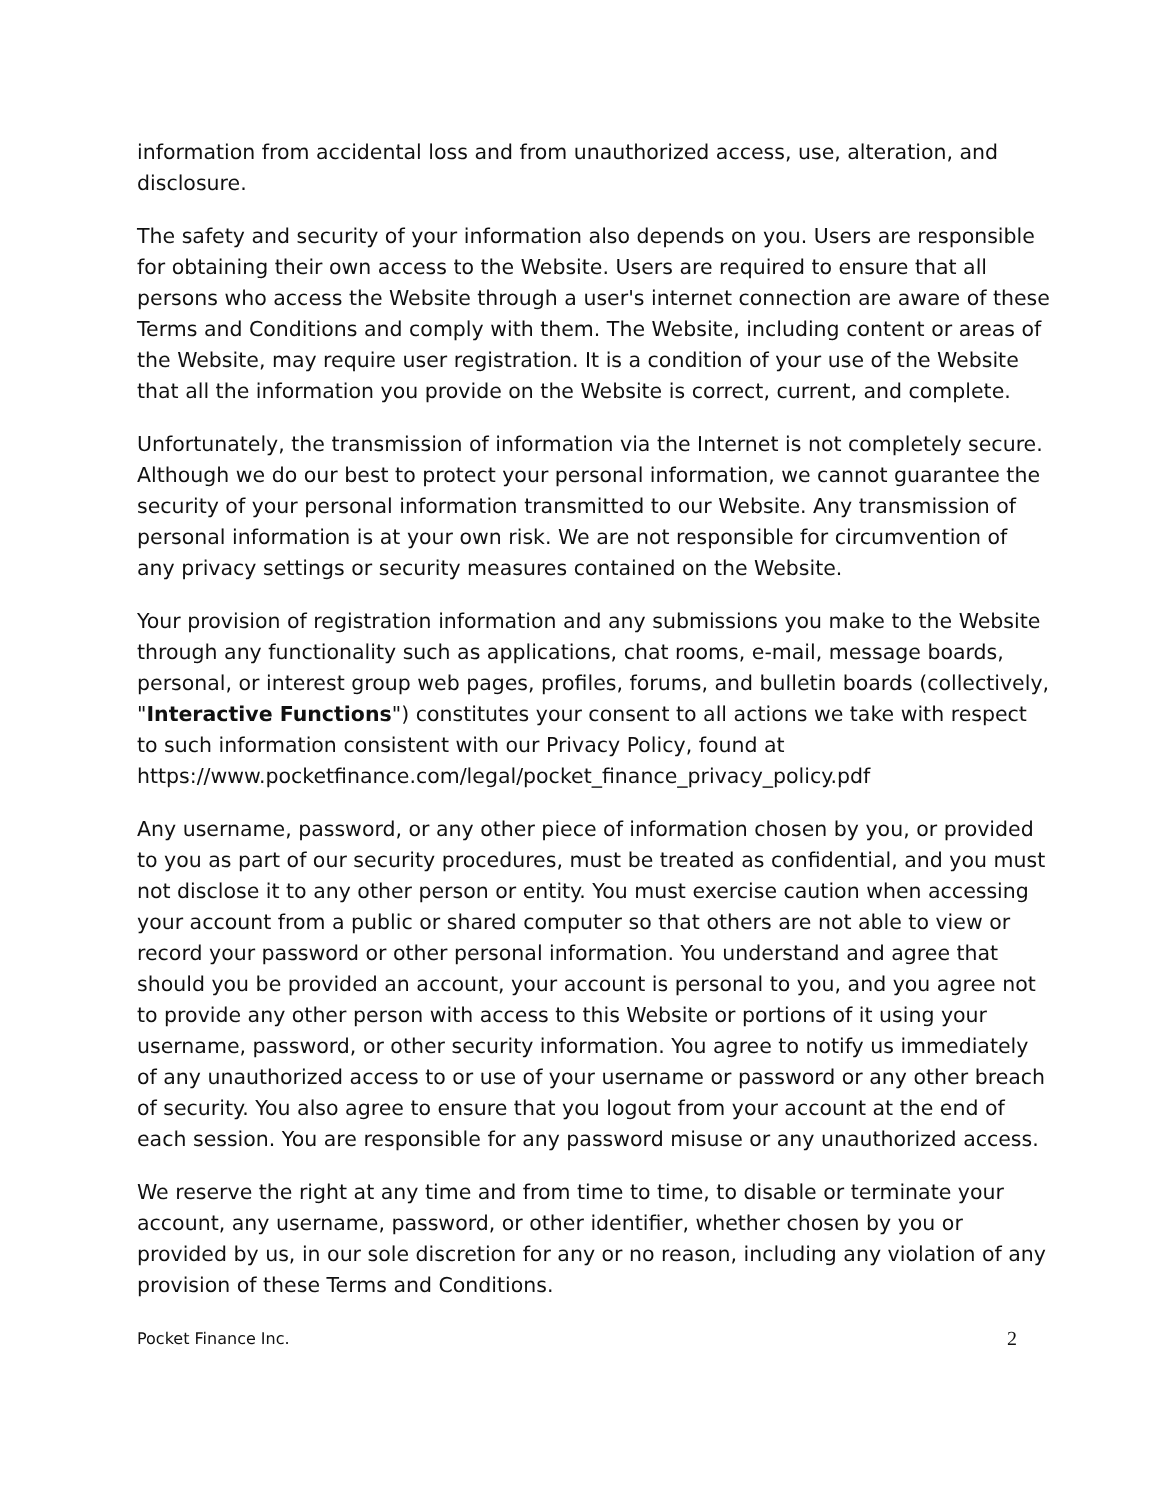information from accidental loss and from unauthorized access, use, alteration, and disclosure.
The safety and security of your information also depends on you. Users are responsible for obtaining their own access to the Website. Users are required to ensure that all persons who access the Website through a user's internet connection are aware of these Terms and Conditions and comply with them. The Website, including content or areas of the Website, may require user registration. It is a condition of your use of the Website that all the information you provide on the Website is correct, current, and complete.
Unfortunately, the transmission of information via the Internet is not completely secure. Although we do our best to protect your personal information, we cannot guarantee the security of your personal information transmitted to our Website. Any transmission of personal information is at your own risk. We are not responsible for circumvention of any privacy settings or security measures contained on the Website.
Your provision of registration information and any submissions you make to the Website through any functionality such as applications, chat rooms, e-mail, message boards, personal, or interest group web pages, profiles, forums, and bulletin boards (collectively, "Interactive Functions") constitutes your consent to all actions we take with respect to such information consistent with our Privacy Policy, found at https://www.pocketfinance.com/legal/pocket_finance_privacy_policy.pdf
Any username, password, or any other piece of information chosen by you, or provided to you as part of our security procedures, must be treated as confidential, and you must not disclose it to any other person or entity. You must exercise caution when accessing your account from a public or shared computer so that others are not able to view or record your password or other personal information. You understand and agree that should you be provided an account, your account is personal to you, and you agree not to provide any other person with access to this Website or portions of it using your username, password, or other security information. You agree to notify us immediately of any unauthorized access to or use of your username or password or any other breach of security. You also agree to ensure that you logout from your account at the end of each session. You are responsible for any password misuse or any unauthorized access.
We reserve the right at any time and from time to time, to disable or terminate your account, any username, password, or other identifier, whether chosen by you or provided by us, in our sole discretion for any or no reason, including any violation of any provision of these Terms and Conditions.
Pocket Finance Inc. 2